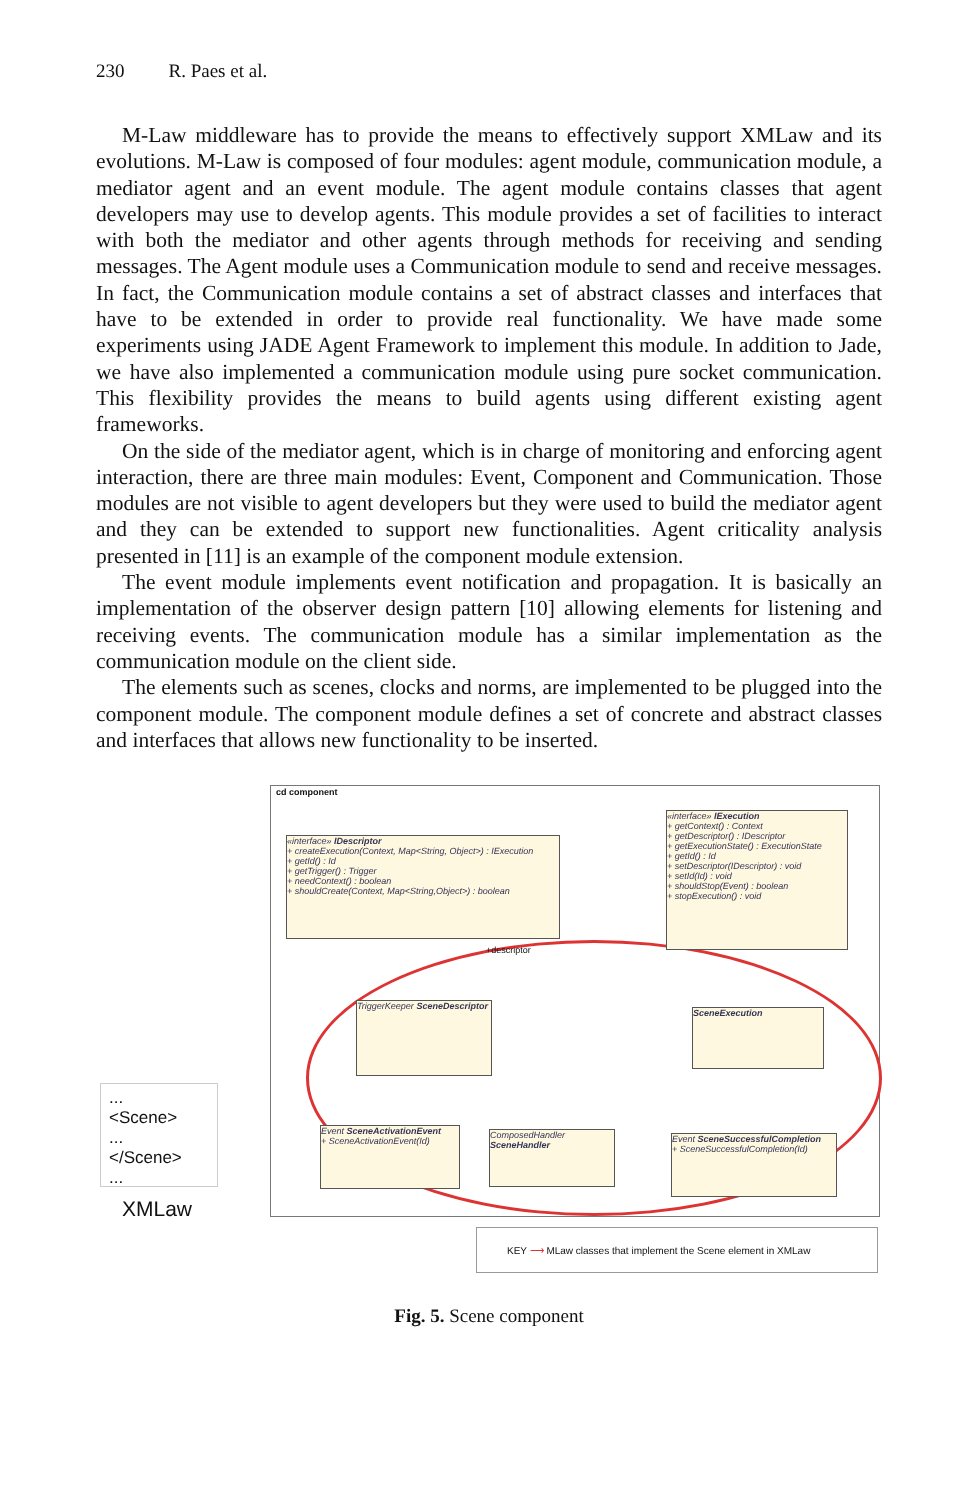230 R. Paes et al.
M-Law middleware has to provide the means to effectively support XMLaw and its evolutions. M-Law is composed of four modules: agent module, communication module, a mediator agent and an event module. The agent module contains classes that agent developers may use to develop agents. This module provides a set of facilities to interact with both the mediator and other agents through methods for receiving and sending messages. The Agent module uses a Communication module to send and receive messages. In fact, the Communication module contains a set of abstract classes and interfaces that have to be extended in order to provide real functionality. We have made some experiments using JADE Agent Framework to implement this module. In addition to Jade, we have also implemented a communication module using pure socket communication. This flexibility provides the means to build agents using different existing agent frameworks.
On the side of the mediator agent, which is in charge of monitoring and enforcing agent interaction, there are three main modules: Event, Component and Communication. Those modules are not visible to agent developers but they were used to build the mediator agent and they can be extended to support new functionalities. Agent criticality analysis presented in [11] is an example of the component module extension.
The event module implements event notification and propagation. It is basically an implementation of the observer design pattern [10] allowing elements for listening and receiving events. The communication module has a similar implementation as the communication module on the client side.
The elements such as scenes, clocks and norms, are implemented to be plugged into the component module. The component module defines a set of concrete and abstract classes and interfaces that allows new functionality to be inserted.
cd component
«interface» IDescriptor
+ createExecution(Context, Map<String, Object>) : IExecution
+ getId() : Id
+ getTrigger() : Trigger
+ needContext() : boolean
+ shouldCreate(Context, Map<String,Object>) : boolean
+descriptor
«interface» IExecution
+ getContext() : Context
+ getDescriptor() : IDescriptor
+ getExecutionState() : ExecutionState
+ getId() : Id
+ setDescriptor(IDescriptor) : void
+ setId(Id) : void
+ shouldStop(Event) : boolean
+ stopExecution() : void
TriggerKeeper SceneDescriptor
SceneExecution
Event SceneActivationEvent
+ SceneActivationEvent(Id)
ComposedHandler SceneHandler
Event SceneSuccessfulCompletion
+ SceneSuccessfulCompletion(Id)
...
<Scene>
...
</Scene>
...
XMLaw
KEY ⟶ MLaw classes that implement the Scene element in XMLaw
Fig. 5. Scene component